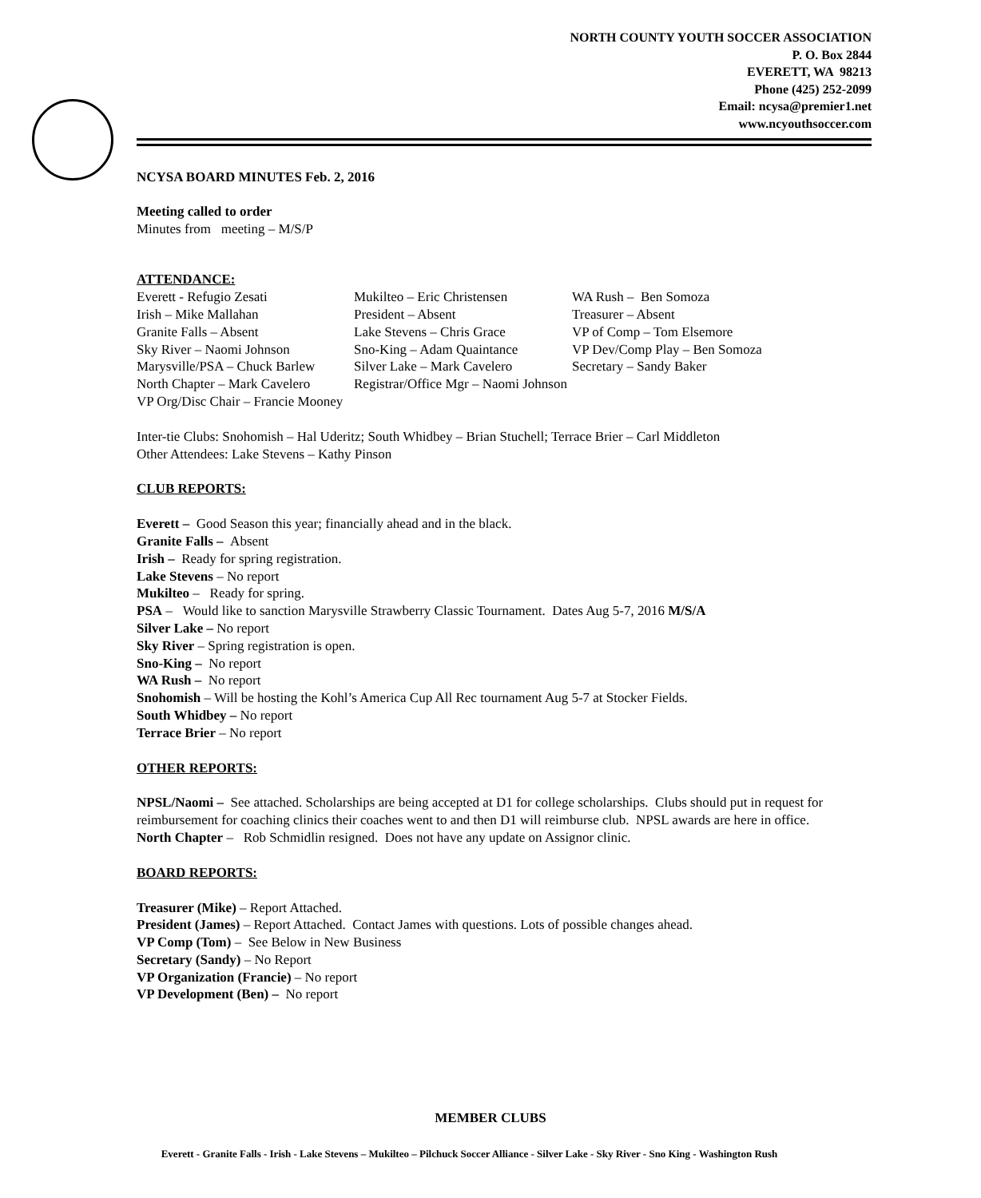NORTH COUNTY YOUTH SOCCER ASSOCIATION
P. O. Box 2844
EVERETT, WA 98213
Phone (425) 252-2099
Email: ncysa@premier1.net
www.ncyouthsoccer.com
NCYSA BOARD MINUTES Feb. 2, 2016
Meeting called to order
Minutes from meeting – M/S/P
ATTENDANCE:
Everett - Refugio Zesati
Mukilteo – Eric Christensen
WA Rush – Ben Somoza
Irish – Mike Mallahan
President – Absent
Treasurer – Absent
Granite Falls – Absent
Lake Stevens – Chris Grace
VP of Comp – Tom Elsemore
Sky River – Naomi Johnson
Sno-King – Adam Quaintance
VP Dev/Comp Play – Ben Somoza
Marysville/PSA – Chuck Barlew
Silver Lake – Mark Cavelero
Secretary – Sandy Baker
North Chapter – Mark Cavelero
Registrar/Office Mgr – Naomi Johnson
VP Org/Disc Chair – Francie Mooney
Inter-tie Clubs: Snohomish – Hal Uderitz; South Whidbey – Brian Stuchell; Terrace Brier – Carl Middleton
Other Attendees: Lake Stevens – Kathy Pinson
CLUB REPORTS:
Everett – Good Season this year; financially ahead and in the black.
Granite Falls – Absent
Irish – Ready for spring registration.
Lake Stevens – No report
Mukilteo – Ready for spring.
PSA – Would like to sanction Marysville Strawberry Classic Tournament. Dates Aug 5-7, 2016 M/S/A
Silver Lake – No report
Sky River – Spring registration is open.
Sno-King – No report
WA Rush – No report
Snohomish – Will be hosting the Kohl’s America Cup All Rec tournament Aug 5-7 at Stocker Fields.
South Whidbey – No report
Terrace Brier – No report
OTHER REPORTS:
NPSL/Naomi – See attached. Scholarships are being accepted at D1 for college scholarships. Clubs should put in request for reimbursement for coaching clinics their coaches went to and then D1 will reimburse club. NPSL awards are here in office.
North Chapter – Rob Schmidlin resigned. Does not have any update on Assignor clinic.
BOARD REPORTS:
Treasurer (Mike) – Report Attached.
President (James) – Report Attached. Contact James with questions. Lots of possible changes ahead.
VP Comp (Tom) – See Below in New Business
Secretary (Sandy) – No Report
VP Organization (Francie) – No report
VP Development (Ben) – No report
MEMBER CLUBS
Everett - Granite Falls - Irish - Lake Stevens – Mukilteo – Pilchuck Soccer Alliance - Silver Lake - Sky River - Sno King - Washington Rush